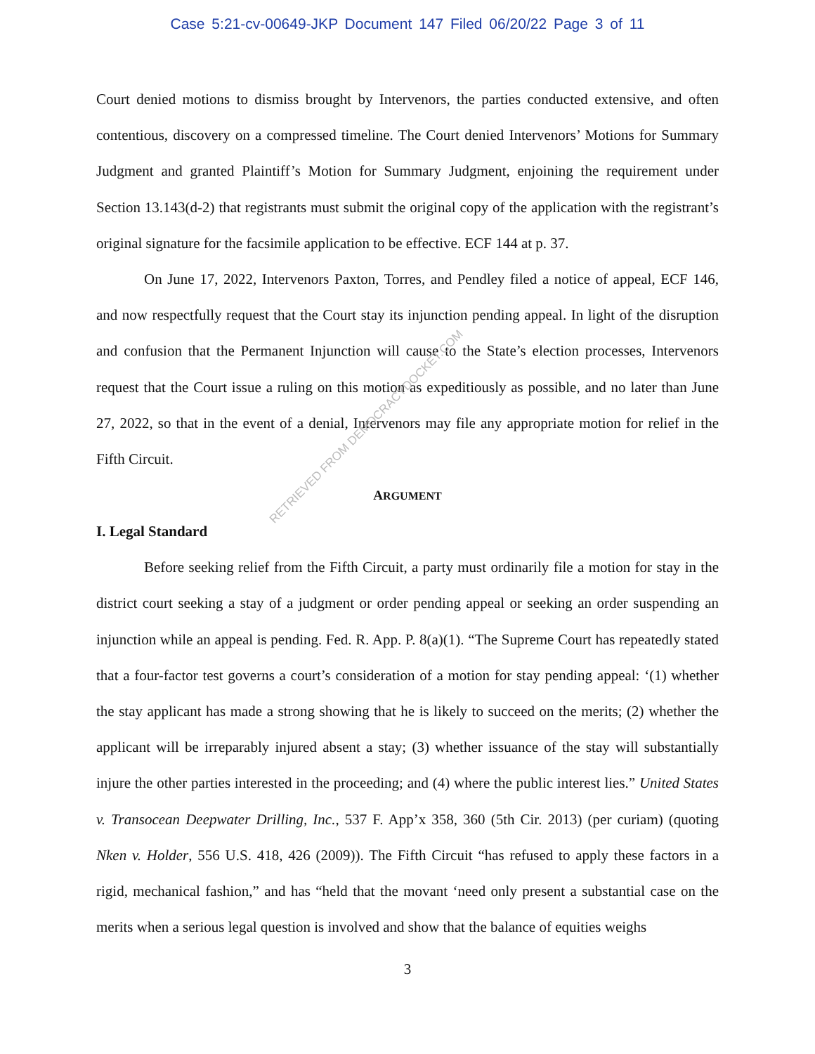Case 5:21-cv-00649-JKP Document 147 Filed 06/20/22 Page 3 of 11
Court denied motions to dismiss brought by Intervenors, the parties conducted extensive, and often contentious, discovery on a compressed timeline. The Court denied Intervenors’ Motions for Summary Judgment and granted Plaintiff’s Motion for Summary Judgment, enjoining the requirement under Section 13.143(d-2) that registrants must submit the original copy of the application with the registrant’s original signature for the facsimile application to be effective. ECF 144 at p. 37.
On June 17, 2022, Intervenors Paxton, Torres, and Pendley filed a notice of appeal, ECF 146, and now respectfully request that the Court stay its injunction pending appeal. In light of the disruption and confusion that the Permanent Injunction will cause to the State’s election processes, Intervenors request that the Court issue a ruling on this motion as expeditiously as possible, and no later than June 27, 2022, so that in the event of a denial, Intervenors may file any appropriate motion for relief in the Fifth Circuit.
ARGUMENT
I. Legal Standard
Before seeking relief from the Fifth Circuit, a party must ordinarily file a motion for stay in the district court seeking a stay of a judgment or order pending appeal or seeking an order suspending an injunction while an appeal is pending. Fed. R. App. P. 8(a)(1). “The Supreme Court has repeatedly stated that a four-factor test governs a court’s consideration of a motion for stay pending appeal: ‘(1) whether the stay applicant has made a strong showing that he is likely to succeed on the merits; (2) whether the applicant will be irreparably injured absent a stay; (3) whether issuance of the stay will substantially injure the other parties interested in the proceeding; and (4) where the public interest lies.” United States v. Transocean Deepwater Drilling, Inc., 537 F. App’x 358, 360 (5th Cir. 2013) (per curiam) (quoting Nken v. Holder, 556 U.S. 418, 426 (2009)). The Fifth Circuit “has refused to apply these factors in a rigid, mechanical fashion,” and has “held that the movant ‘need only present a substantial case on the merits when a serious legal question is involved and show that the balance of equities weighs
3
RETRIEVED FROM DEMOCRACYDOCKET.COM